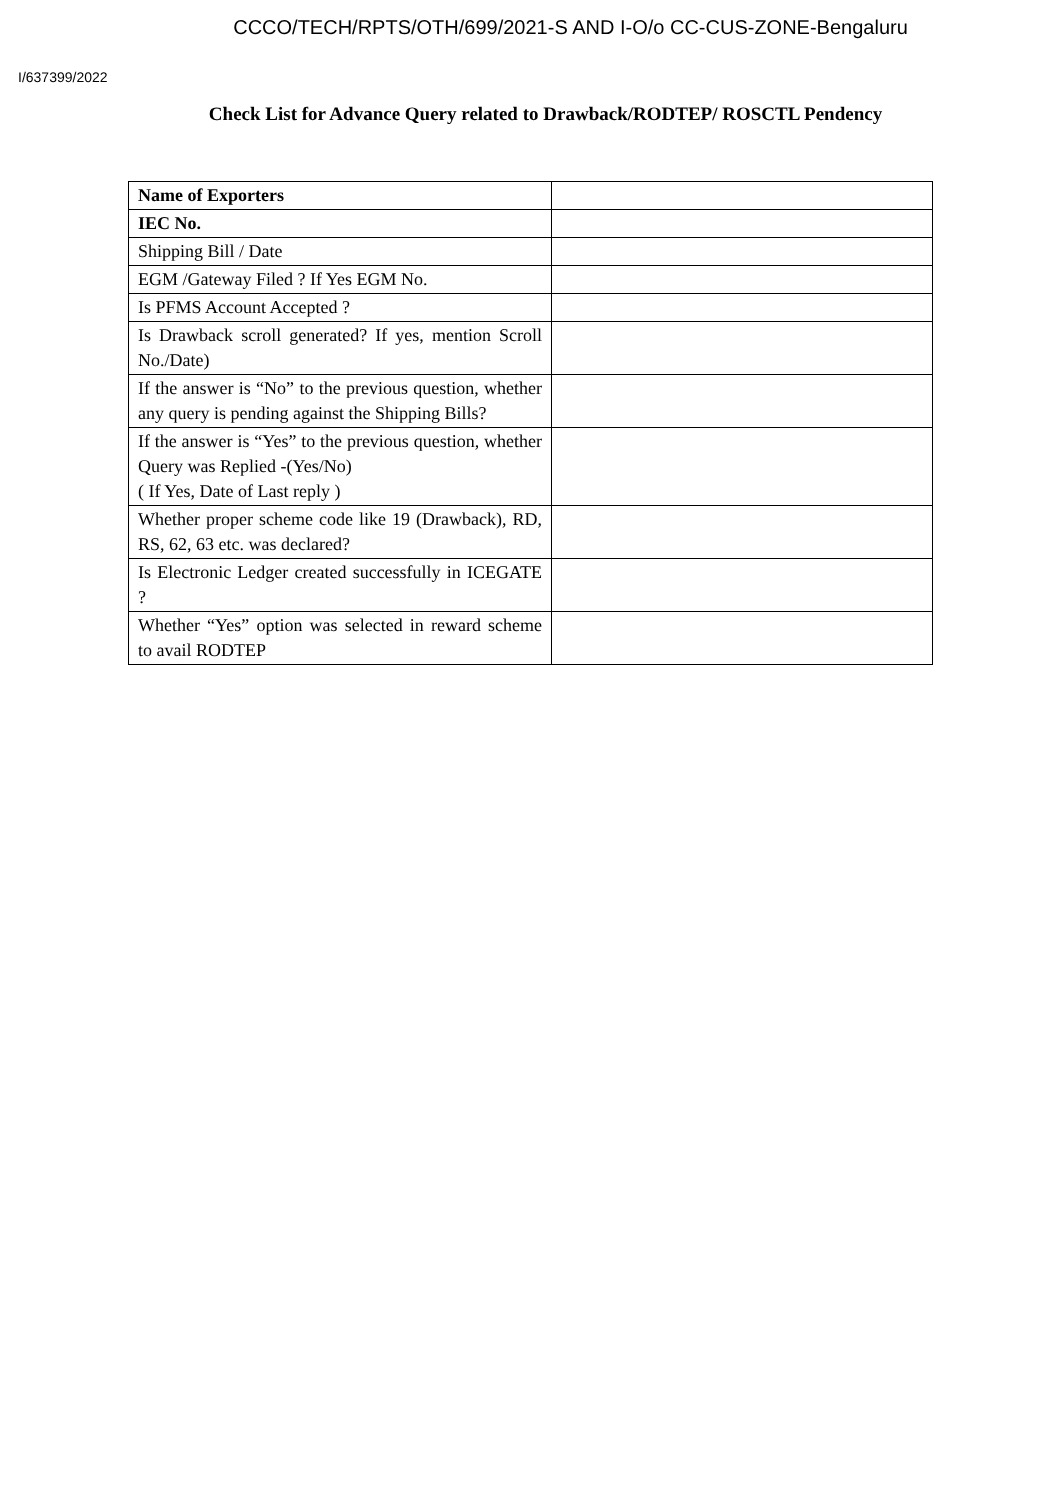CCCO/TECH/RPTS/OTH/699/2021-S AND I-O/o CC-CUS-ZONE-Bengaluru
I/637399/2022
Check List for Advance Query related to Drawback/RODTEP/ ROSCTL Pendency
| Name of Exporters | |
| IEC No. | |
| Shipping Bill / Date | |
| EGM /Gateway Filed ? If Yes EGM No. | |
| Is PFMS Account Accepted ? | |
| Is Drawback scroll generated? If yes, mention Scroll No./Date) | |
| If the answer is “No” to the previous question, whether any query is pending against the Shipping Bills? | |
| If the answer is “Yes” to the previous question, whether Query was Replied -(Yes/No) ( If Yes, Date of Last reply ) | |
| Whether proper scheme code like 19 (Drawback), RD, RS, 62, 63 etc. was declared? | |
| Is Electronic Ledger created successfully in ICEGATE ? | |
| Whether “Yes” option was selected in reward scheme to avail RODTEP | |